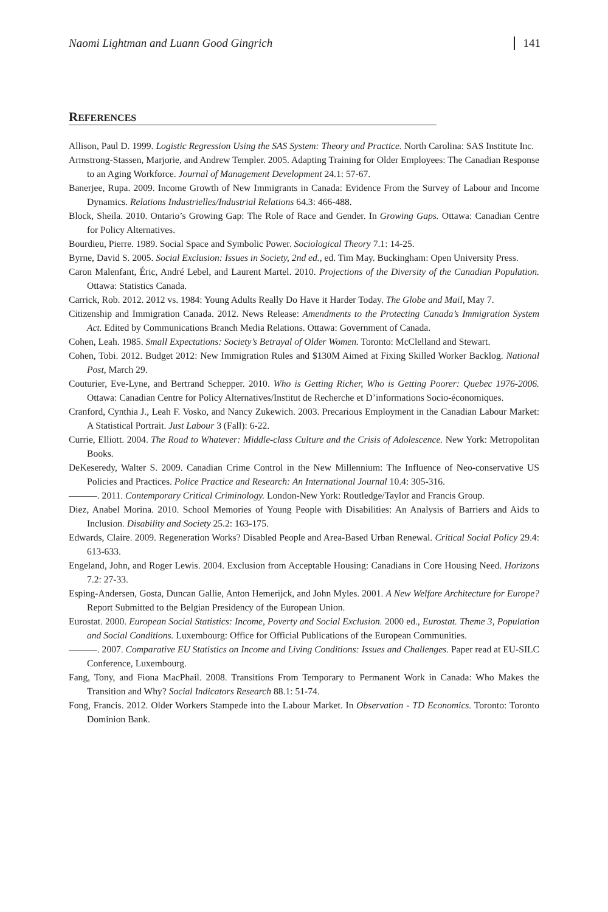Naomi Lightman and Luann Good Gingrich 141
REFERENCES
Allison, Paul D. 1999. Logistic Regression Using the SAS System: Theory and Practice. North Carolina: SAS Institute Inc.
Armstrong-Stassen, Marjorie, and Andrew Templer. 2005. Adapting Training for Older Employees: The Canadian Response to an Aging Workforce. Journal of Management Development 24.1: 57-67.
Banerjee, Rupa. 2009. Income Growth of New Immigrants in Canada: Evidence From the Survey of Labour and Income Dynamics. Relations Industrielles/Industrial Relations 64.3: 466-488.
Block, Sheila. 2010. Ontario’s Growing Gap: The Role of Race and Gender. In Growing Gaps. Ottawa: Canadian Centre for Policy Alternatives.
Bourdieu, Pierre. 1989. Social Space and Symbolic Power. Sociological Theory 7.1: 14-25.
Byrne, David S. 2005. Social Exclusion: Issues in Society, 2nd ed., ed. Tim May. Buckingham: Open University Press.
Caron Malenfant, Éric, André Lebel, and Laurent Martel. 2010. Projections of the Diversity of the Canadian Population. Ottawa: Statistics Canada.
Carrick, Rob. 2012. 2012 vs. 1984: Young Adults Really Do Have it Harder Today. The Globe and Mail, May 7.
Citizenship and Immigration Canada. 2012. News Release: Amendments to the Protecting Canada’s Immigration System Act. Edited by Communications Branch Media Relations. Ottawa: Government of Canada.
Cohen, Leah. 1985. Small Expectations: Society’s Betrayal of Older Women. Toronto: McClelland and Stewart.
Cohen, Tobi. 2012. Budget 2012: New Immigration Rules and $130M Aimed at Fixing Skilled Worker Backlog. National Post, March 29.
Couturier, Eve-Lyne, and Bertrand Schepper. 2010. Who is Getting Richer, Who is Getting Poorer: Quebec 1976-2006. Ottawa: Canadian Centre for Policy Alternatives/Institut de Recherche et D’informations Socio-économiques.
Cranford, Cynthia J., Leah F. Vosko, and Nancy Zukewich. 2003. Precarious Employment in the Canadian Labour Market: A Statistical Portrait. Just Labour 3 (Fall): 6-22.
Currie, Elliott. 2004. The Road to Whatever: Middle-class Culture and the Crisis of Adolescence. New York: Metropolitan Books.
DeKeseredy, Walter S. 2009. Canadian Crime Control in the New Millennium: The Influence of Neo-conservative US Policies and Practices. Police Practice and Research: An International Journal 10.4: 305-316.
———. 2011. Contemporary Critical Criminology. London-New York: Routledge/Taylor and Francis Group.
Diez, Anabel Morina. 2010. School Memories of Young People with Disabilities: An Analysis of Barriers and Aids to Inclusion. Disability and Society 25.2: 163-175.
Edwards, Claire. 2009. Regeneration Works? Disabled People and Area-Based Urban Renewal. Critical Social Policy 29.4: 613-633.
Engeland, John, and Roger Lewis. 2004. Exclusion from Acceptable Housing: Canadians in Core Housing Need. Horizons 7.2: 27-33.
Esping-Andersen, Gosta, Duncan Gallie, Anton Hemerijck, and John Myles. 2001. A New Welfare Architecture for Europe? Report Submitted to the Belgian Presidency of the European Union.
Eurostat. 2000. European Social Statistics: Income, Poverty and Social Exclusion. 2000 ed., Eurostat. Theme 3, Population and Social Conditions. Luxembourg: Office for Official Publications of the European Communities.
———. 2007. Comparative EU Statistics on Income and Living Conditions: Issues and Challenges. Paper read at EU-SILC Conference, Luxembourg.
Fang, Tony, and Fiona MacPhail. 2008. Transitions From Temporary to Permanent Work in Canada: Who Makes the Transition and Why? Social Indicators Research 88.1: 51-74.
Fong, Francis. 2012. Older Workers Stampede into the Labour Market. In Observation - TD Economics. Toronto: Toronto Dominion Bank.